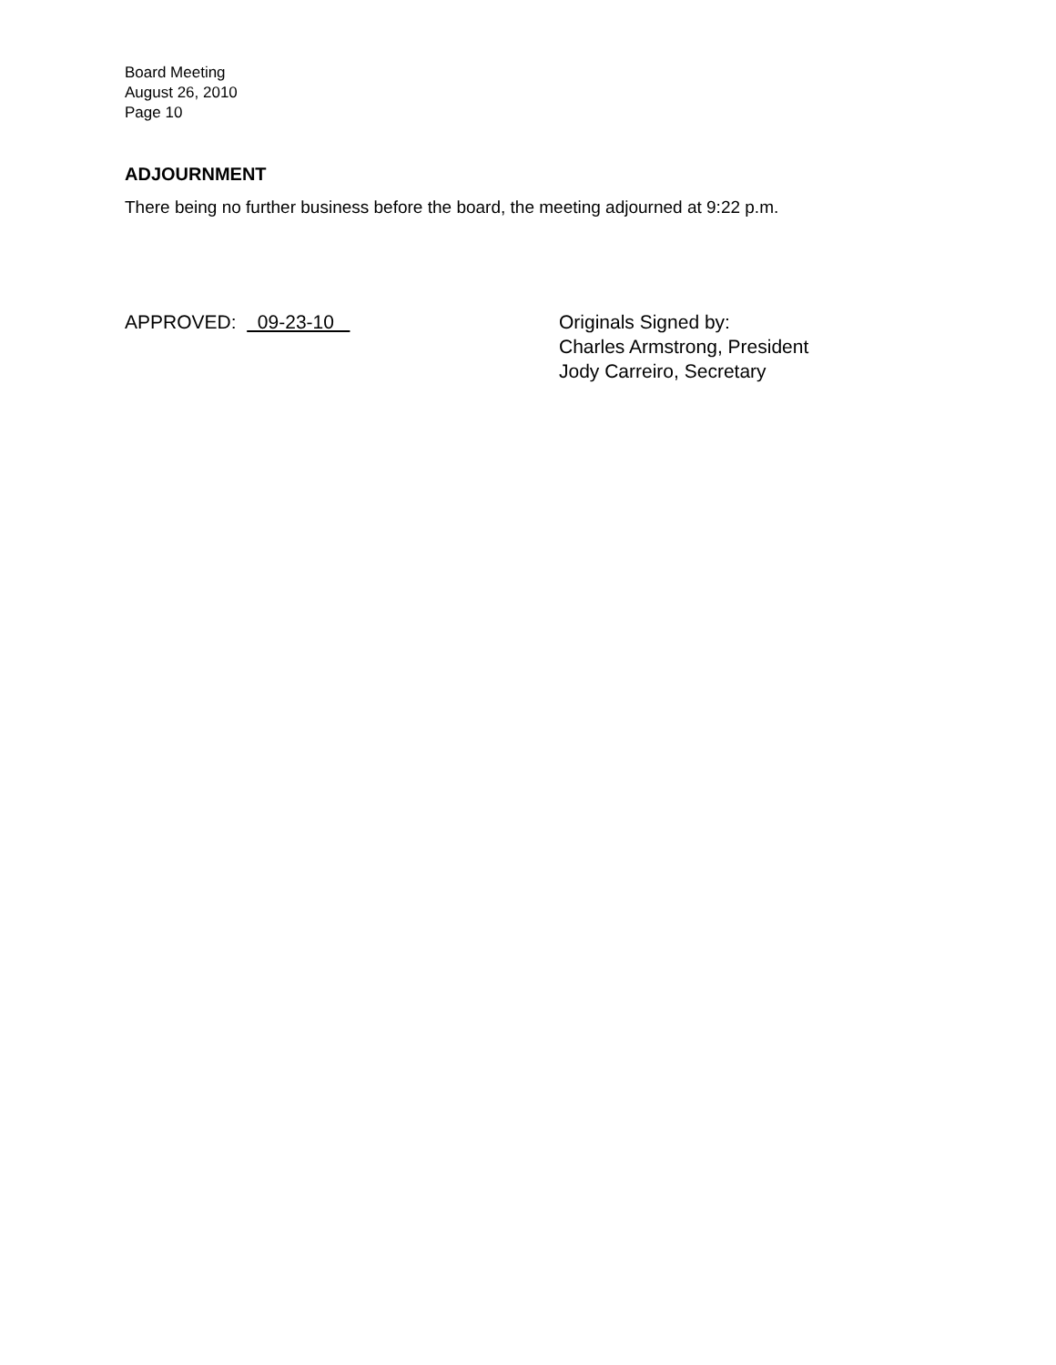Board Meeting
August 26, 2010
Page 10
ADJOURNMENT
There being no further business before the board, the meeting adjourned at 9:22 p.m.
APPROVED: 09-23-10 Originals Signed by:
Charles Armstrong, President
Jody Carreiro, Secretary